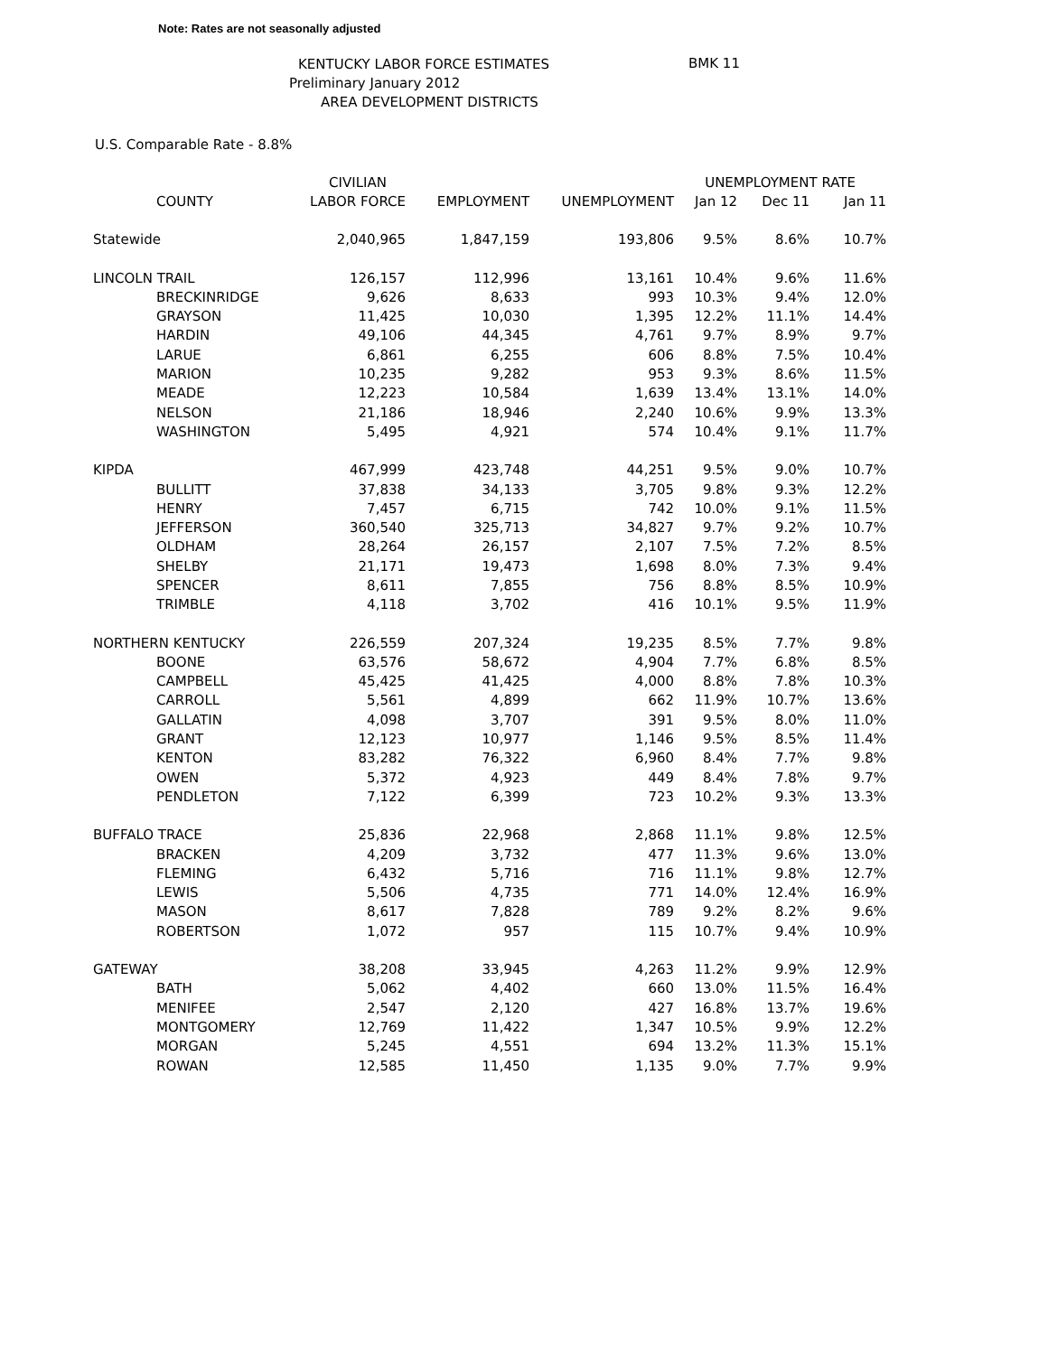Note: Rates are not seasonally adjusted
KENTUCKY LABOR FORCE ESTIMATES
Preliminary January 2012
AREA DEVELOPMENT DISTRICTS
BMK 11
U.S. Comparable Rate - 8.8%
| | CIVILIAN | | | UNEMPLOYMENT RATE | | |
| --- | --- | --- | --- | --- | --- | --- |
| COUNTY | LABOR FORCE | EMPLOYMENT | UNEMPLOYMENT | Jan 12 | Dec 11 | Jan 11 |
| Statewide | 2,040,965 | 1,847,159 | 193,806 | 9.5% | 8.6% | 10.7% |
| LINCOLN TRAIL | 126,157 | 112,996 | 13,161 | 10.4% | 9.6% | 11.6% |
| BRECKINRIDGE | 9,626 | 8,633 | 993 | 10.3% | 9.4% | 12.0% |
| GRAYSON | 11,425 | 10,030 | 1,395 | 12.2% | 11.1% | 14.4% |
| HARDIN | 49,106 | 44,345 | 4,761 | 9.7% | 8.9% | 9.7% |
| LARUE | 6,861 | 6,255 | 606 | 8.8% | 7.5% | 10.4% |
| MARION | 10,235 | 9,282 | 953 | 9.3% | 8.6% | 11.5% |
| MEADE | 12,223 | 10,584 | 1,639 | 13.4% | 13.1% | 14.0% |
| NELSON | 21,186 | 18,946 | 2,240 | 10.6% | 9.9% | 13.3% |
| WASHINGTON | 5,495 | 4,921 | 574 | 10.4% | 9.1% | 11.7% |
| KIPDA | 467,999 | 423,748 | 44,251 | 9.5% | 9.0% | 10.7% |
| BULLITT | 37,838 | 34,133 | 3,705 | 9.8% | 9.3% | 12.2% |
| HENRY | 7,457 | 6,715 | 742 | 10.0% | 9.1% | 11.5% |
| JEFFERSON | 360,540 | 325,713 | 34,827 | 9.7% | 9.2% | 10.7% |
| OLDHAM | 28,264 | 26,157 | 2,107 | 7.5% | 7.2% | 8.5% |
| SHELBY | 21,171 | 19,473 | 1,698 | 8.0% | 7.3% | 9.4% |
| SPENCER | 8,611 | 7,855 | 756 | 8.8% | 8.5% | 10.9% |
| TRIMBLE | 4,118 | 3,702 | 416 | 10.1% | 9.5% | 11.9% |
| NORTHERN KENTUCKY | 226,559 | 207,324 | 19,235 | 8.5% | 7.7% | 9.8% |
| BOONE | 63,576 | 58,672 | 4,904 | 7.7% | 6.8% | 8.5% |
| CAMPBELL | 45,425 | 41,425 | 4,000 | 8.8% | 7.8% | 10.3% |
| CARROLL | 5,561 | 4,899 | 662 | 11.9% | 10.7% | 13.6% |
| GALLATIN | 4,098 | 3,707 | 391 | 9.5% | 8.0% | 11.0% |
| GRANT | 12,123 | 10,977 | 1,146 | 9.5% | 8.5% | 11.4% |
| KENTON | 83,282 | 76,322 | 6,960 | 8.4% | 7.7% | 9.8% |
| OWEN | 5,372 | 4,923 | 449 | 8.4% | 7.8% | 9.7% |
| PENDLETON | 7,122 | 6,399 | 723 | 10.2% | 9.3% | 13.3% |
| BUFFALO TRACE | 25,836 | 22,968 | 2,868 | 11.1% | 9.8% | 12.5% |
| BRACKEN | 4,209 | 3,732 | 477 | 11.3% | 9.6% | 13.0% |
| FLEMING | 6,432 | 5,716 | 716 | 11.1% | 9.8% | 12.7% |
| LEWIS | 5,506 | 4,735 | 771 | 14.0% | 12.4% | 16.9% |
| MASON | 8,617 | 7,828 | 789 | 9.2% | 8.2% | 9.6% |
| ROBERTSON | 1,072 | 957 | 115 | 10.7% | 9.4% | 10.9% |
| GATEWAY | 38,208 | 33,945 | 4,263 | 11.2% | 9.9% | 12.9% |
| BATH | 5,062 | 4,402 | 660 | 13.0% | 11.5% | 16.4% |
| MENIFEE | 2,547 | 2,120 | 427 | 16.8% | 13.7% | 19.6% |
| MONTGOMERY | 12,769 | 11,422 | 1,347 | 10.5% | 9.9% | 12.2% |
| MORGAN | 5,245 | 4,551 | 694 | 13.2% | 11.3% | 15.1% |
| ROWAN | 12,585 | 11,450 | 1,135 | 9.0% | 7.7% | 9.9% |